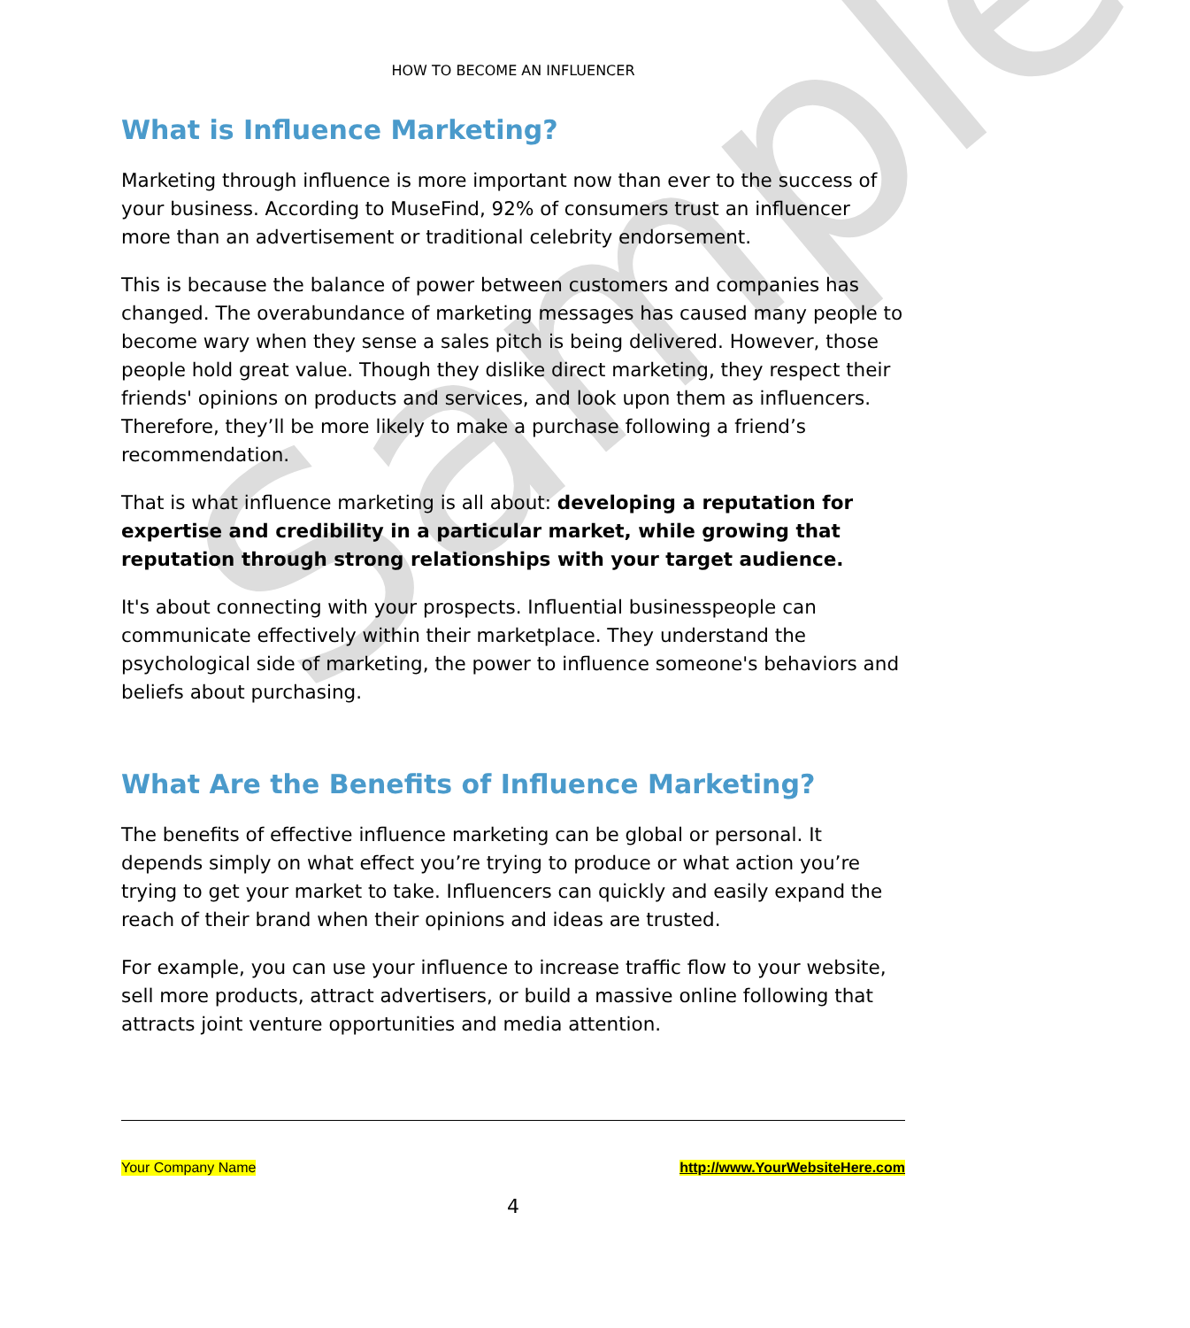Sample
HOW TO BECOME AN INFLUENCER
What is Influence Marketing?
Marketing through influence is more important now than ever to the success of your business. According to MuseFind, 92% of consumers trust an influencer more than an advertisement or traditional celebrity endorsement.
This is because the balance of power between customers and companies has changed. The overabundance of marketing messages has caused many people to become wary when they sense a sales pitch is being delivered. However, those people hold great value. Though they dislike direct marketing, they respect their friends' opinions on products and services, and look upon them as influencers. Therefore, they’ll be more likely to make a purchase following a friend’s recommendation.
That is what influence marketing is all about: developing a reputation for expertise and credibility in a particular market, while growing that reputation through strong relationships with your target audience.
It's about connecting with your prospects. Influential businesspeople can communicate effectively within their marketplace. They understand the psychological side of marketing, the power to influence someone's behaviors and beliefs about purchasing.
What Are the Benefits of Influence Marketing?
The benefits of effective influence marketing can be global or personal. It depends simply on what effect you’re trying to produce or what action you’re trying to get your market to take. Influencers can quickly and easily expand the reach of their brand when their opinions and ideas are trusted.
For example, you can use your influence to increase traffic flow to your website, sell more products, attract advertisers, or build a massive online following that attracts joint venture opportunities and media attention.
Your Company Name http://www.YourWebsiteHere.com
4